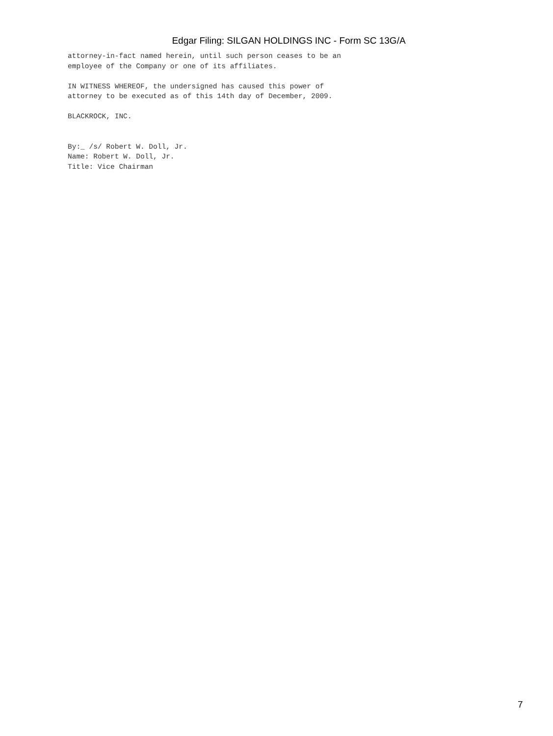Edgar Filing: SILGAN HOLDINGS INC - Form SC 13G/A
attorney-in-fact named herein, until such person ceases to be an
employee of the Company or one of its affiliates.

IN WITNESS WHEREOF, the undersigned has caused this power of
attorney to be executed as of this 14th day of December, 2009.

BLACKROCK, INC.


By:_ /s/ Robert W. Doll, Jr.
Name: Robert W. Doll, Jr.
Title: Vice Chairman
7